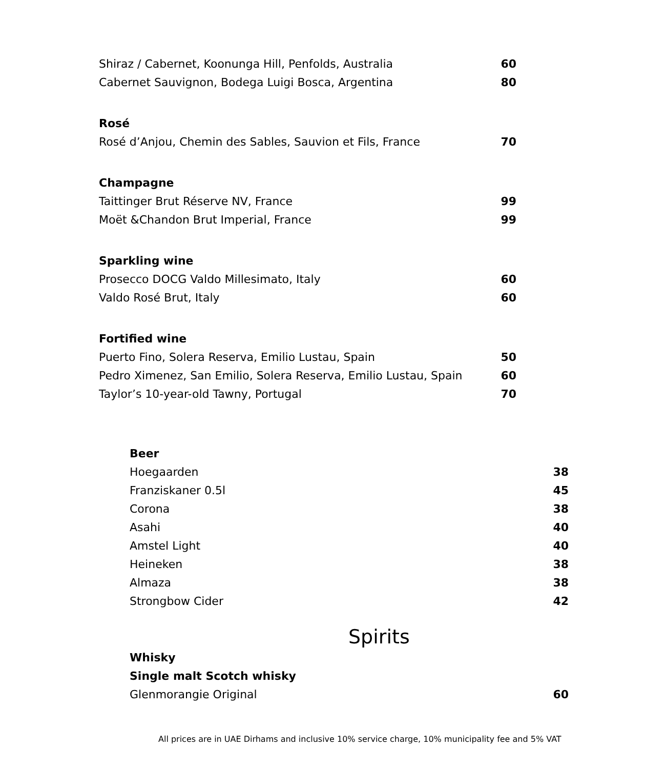| Shiraz / Cabernet, Koonunga Hill, Penfolds, Australia | 60 |
| Cabernet Sauvignon, Bodega Luigi Bosca, Argentina | 80 |
| Rosé | |
| Rosé d’Anjou, Chemin des Sables, Sauvion et Fils, France | 70 |
| Champagne | |
| Taittinger Brut Réserve NV, France | 99 |
| Moët &Chandon Brut Imperial, France | 99 |
| Sparkling wine | |
| Prosecco DOCG Valdo Millesimato, Italy | 60 |
| Valdo Rosé Brut, Italy | 60 |
| Fortified wine | |
| Puerto Fino, Solera Reserva, Emilio Lustau, Spain | 50 |
| Pedro Ximenez, San Emilio, Solera Reserva, Emilio Lustau, Spain | 60 |
| Taylor’s 10-year-old Tawny, Portugal | 70 |
| Beer | |
| Hoegaarden | 38 |
| Franziskaner 0.5l | 45 |
| Corona | 38 |
| Asahi | 40 |
| Amstel Light | 40 |
| Heineken | 38 |
| Almaza | 38 |
| Strongbow Cider | 42 |
Spirits
| Whisky | |
| Single malt Scotch whisky | |
| Glenmorangie Original | 60 |
All prices are in UAE Dirhams and inclusive 10% service charge, 10% municipality fee and 5% VAT